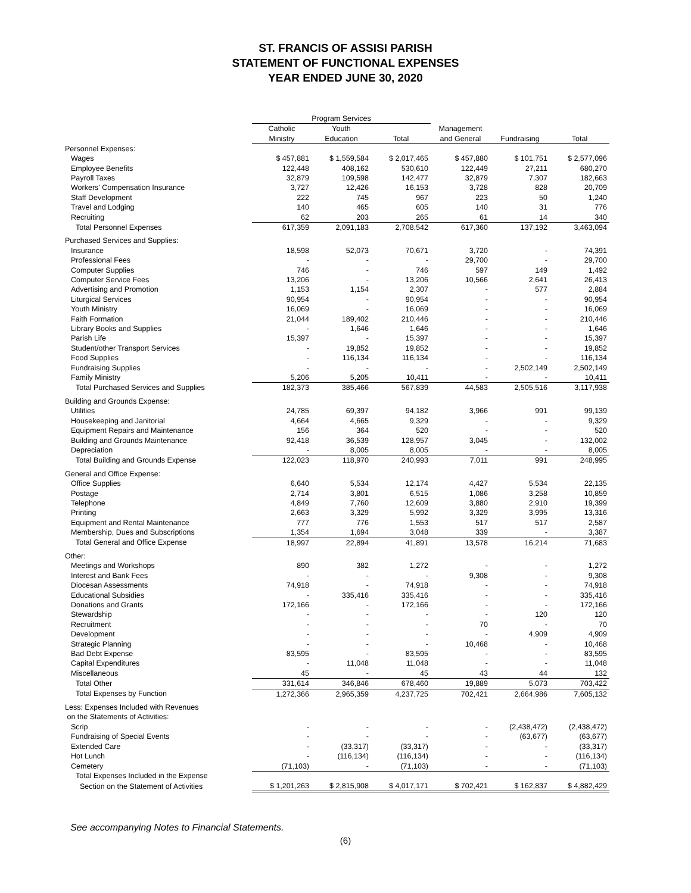ST. FRANCIS OF ASSISI PARISH
STATEMENT OF FUNCTIONAL EXPENSES
YEAR ENDED JUNE 30, 2020
| | Program Services | | | | | |
| --- | --- | --- | --- | --- | --- | --- |
| | Catholic | Youth | | Management | | |
| | Ministry | Education | Total | and General | Fundraising | Total |
| Personnel Expenses: | | | | | | |
| Wages | $ 457,881 | $ 1,559,584 | $ 2,017,465 | $ 457,880 | $ 101,751 | $ 2,577,096 |
| Employee Benefits | 122,448 | 408,162 | 530,610 | 122,449 | 27,211 | 680,270 |
| Payroll Taxes | 32,879 | 109,598 | 142,477 | 32,879 | 7,307 | 182,663 |
| Workers' Compensation Insurance | 3,727 | 12,426 | 16,153 | 3,728 | 828 | 20,709 |
| Staff Development | 222 | 745 | 967 | 223 | 50 | 1,240 |
| Travel and Lodging | 140 | 465 | 605 | 140 | 31 | 776 |
| Recruiting | 62 | 203 | 265 | 61 | 14 | 340 |
| Total Personnel Expenses | 617,359 | 2,091,183 | 2,708,542 | 617,360 | 137,192 | 3,463,094 |
| Purchased Services and Supplies: | | | | | | |
| Insurance | 18,598 | 52,073 | 70,671 | 3,720 | - | 74,391 |
| Professional Fees | - | - | - | 29,700 | - | 29,700 |
| Computer Supplies | 746 | - | 746 | 597 | 149 | 1,492 |
| Computer Service Fees | 13,206 | - | 13,206 | 10,566 | 2,641 | 26,413 |
| Advertising and Promotion | 1,153 | 1,154 | 2,307 | - | 577 | 2,884 |
| Liturgical Services | 90,954 | - | 90,954 | - | - | 90,954 |
| Youth Ministry | 16,069 | - | 16,069 | - | - | 16,069 |
| Faith Formation | 21,044 | 189,402 | 210,446 | - | - | 210,446 |
| Library Books and Supplies | - | 1,646 | 1,646 | - | - | 1,646 |
| Parish Life | 15,397 | - | 15,397 | - | - | 15,397 |
| Student/other Transport Services | - | 19,852 | 19,852 | - | - | 19,852 |
| Food Supplies | - | 116,134 | 116,134 | - | - | 116,134 |
| Fundraising Supplies | - | - | - | - | 2,502,149 | 2,502,149 |
| Family Ministry | 5,206 | 5,205 | 10,411 | - | - | 10,411 |
| Total Purchased Services and Supplies | 182,373 | 385,466 | 567,839 | 44,583 | 2,505,516 | 3,117,938 |
| Building and Grounds Expense: | | | | | | |
| Utilities | 24,785 | 69,397 | 94,182 | 3,966 | 991 | 99,139 |
| Housekeeping and Janitorial | 4,664 | 4,665 | 9,329 | - | - | 9,329 |
| Equipment Repairs and Maintenance | 156 | 364 | 520 | - | - | 520 |
| Building and Grounds Maintenance | 92,418 | 36,539 | 128,957 | 3,045 | - | 132,002 |
| Depreciation | - | 8,005 | 8,005 | - | - | 8,005 |
| Total Building and Grounds Expense | 122,023 | 118,970 | 240,993 | 7,011 | 991 | 248,995 |
| General and Office Expense: | | | | | | |
| Office Supplies | 6,640 | 5,534 | 12,174 | 4,427 | 5,534 | 22,135 |
| Postage | 2,714 | 3,801 | 6,515 | 1,086 | 3,258 | 10,859 |
| Telephone | 4,849 | 7,760 | 12,609 | 3,880 | 2,910 | 19,399 |
| Printing | 2,663 | 3,329 | 5,992 | 3,329 | 3,995 | 13,316 |
| Equipment and Rental Maintenance | 777 | 776 | 1,553 | 517 | 517 | 2,587 |
| Membership, Dues and Subscriptions | 1,354 | 1,694 | 3,048 | 339 | - | 3,387 |
| Total General and Office Expense | 18,997 | 22,894 | 41,891 | 13,578 | 16,214 | 71,683 |
| Other: | | | | | | |
| Meetings and Workshops | 890 | 382 | 1,272 | - | - | 1,272 |
| Interest and Bank Fees | - | - | - | 9,308 | - | 9,308 |
| Diocesan Assessments | 74,918 | - | 74,918 | - | - | 74,918 |
| Educational Subsidies | - | 335,416 | 335,416 | - | - | 335,416 |
| Donations and Grants | 172,166 | - | 172,166 | - | - | 172,166 |
| Stewardship | - | - | - | - | 120 | 120 |
| Recruitment | - | - | - | 70 | - | 70 |
| Development | - | - | - | - | 4,909 | 4,909 |
| Strategic Planning | - | - | - | 10,468 | - | 10,468 |
| Bad Debt Expense | 83,595 | - | 83,595 | - | - | 83,595 |
| Capital Expenditures | - | 11,048 | 11,048 | - | - | 11,048 |
| Miscellaneous | 45 | - | 45 | 43 | 44 | 132 |
| Total Other | 331,614 | 346,846 | 678,460 | 19,889 | 5,073 | 703,422 |
| Total Expenses by Function | 1,272,366 | 2,965,359 | 4,237,725 | 702,421 | 2,664,986 | 7,605,132 |
| Less: Expenses Included with Revenues | | | | | | |
| on the Statements of Activities: | | | | | | |
| Scrip | - | - | - | - | (2,438,472) | (2,438,472) |
| Fundraising of Special Events | - | - | - | - | (63,677) | (63,677) |
| Extended Care | - | (33,317) | (33,317) | - | - | (33,317) |
| Hot Lunch | - | (116,134) | (116,134) | - | - | (116,134) |
| Cemetery | (71,103) | - | (71,103) | - | - | (71,103) |
| Total Expenses Included in the Expense | | | | | | |
| Section on the Statement of Activities | $ 1,201,263 | $ 2,815,908 | $ 4,017,171 | $ 702,421 | $ 162,837 | $ 4,882,429 |
See accompanying Notes to Financial Statements.
(6)